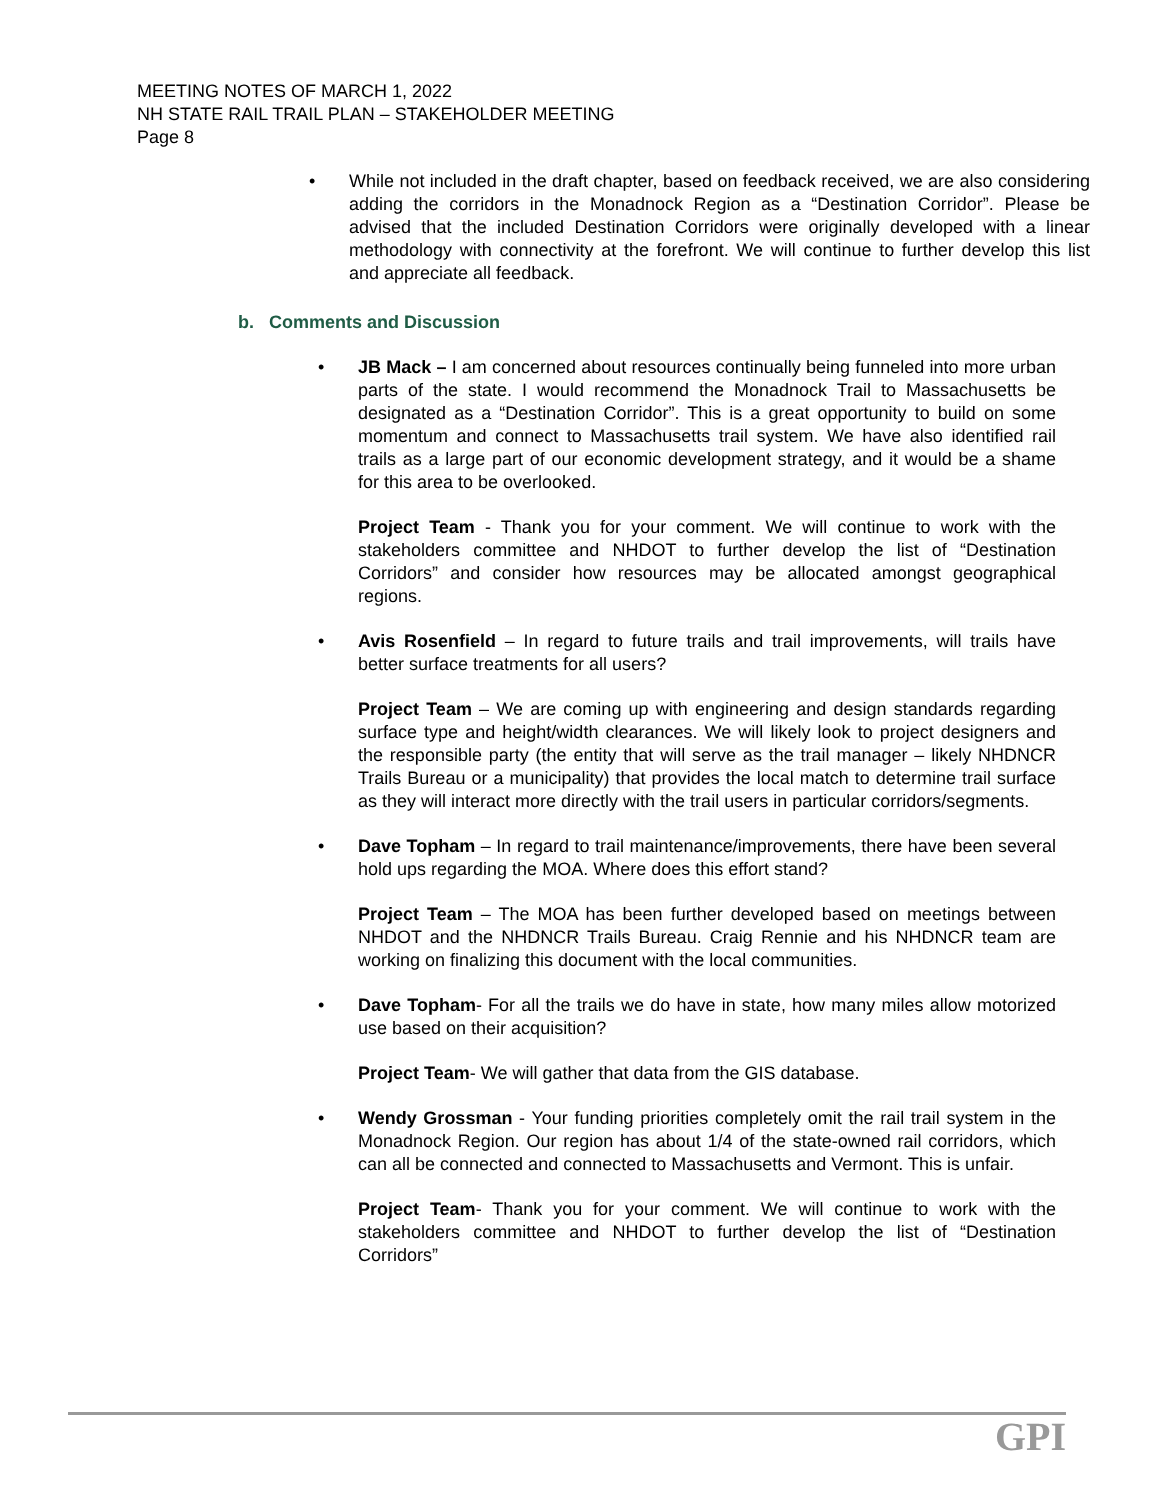MEETING NOTES OF MARCH 1, 2022
NH STATE RAIL TRAIL PLAN – STAKEHOLDER MEETING
Page 8
• While not included in the draft chapter, based on feedback received, we are also considering adding the corridors in the Monadnock Region as a “Destination Corridor”. Please be advised that the included Destination Corridors were originally developed with a linear methodology with connectivity at the forefront. We will continue to further develop this list and appreciate all feedback.
b. Comments and Discussion
•
JB Mack – I am concerned about resources continually being funneled into more urban parts of the state. I would recommend the Monadnock Trail to Massachusetts be designated as a “Destination Corridor”. This is a great opportunity to build on some momentum and connect to Massachusetts trail system. We have also identified rail trails as a large part of our economic development strategy, and it would be a shame for this area to be overlooked.
Project Team - Thank you for your comment. We will continue to work with the stakeholders committee and NHDOT to further develop the list of “Destination Corridors” and consider how resources may be allocated amongst geographical regions.
•
Avis Rosenfield – In regard to future trails and trail improvements, will trails have better surface treatments for all users?
Project Team – We are coming up with engineering and design standards regarding surface type and height/width clearances. We will likely look to project designers and the responsible party (the entity that will serve as the trail manager – likely NHDNCR Trails Bureau or a municipality) that provides the local match to determine trail surface as they will interact more directly with the trail users in particular corridors/segments.
•
Dave Topham – In regard to trail maintenance/improvements, there have been several hold ups regarding the MOA. Where does this effort stand?
Project Team – The MOA has been further developed based on meetings between NHDOT and the NHDNCR Trails Bureau. Craig Rennie and his NHDNCR team are working on finalizing this document with the local communities.
•
Dave Topham- For all the trails we do have in state, how many miles allow motorized use based on their acquisition?
Project Team- We will gather that data from the GIS database.
•
Wendy Grossman - Your funding priorities completely omit the rail trail system in the Monadnock Region. Our region has about 1/4 of the state-owned rail corridors, which can all be connected and connected to Massachusetts and Vermont. This is unfair.
Project Team- Thank you for your comment. We will continue to work with the stakeholders committee and NHDOT to further develop the list of “Destination Corridors”
GPI